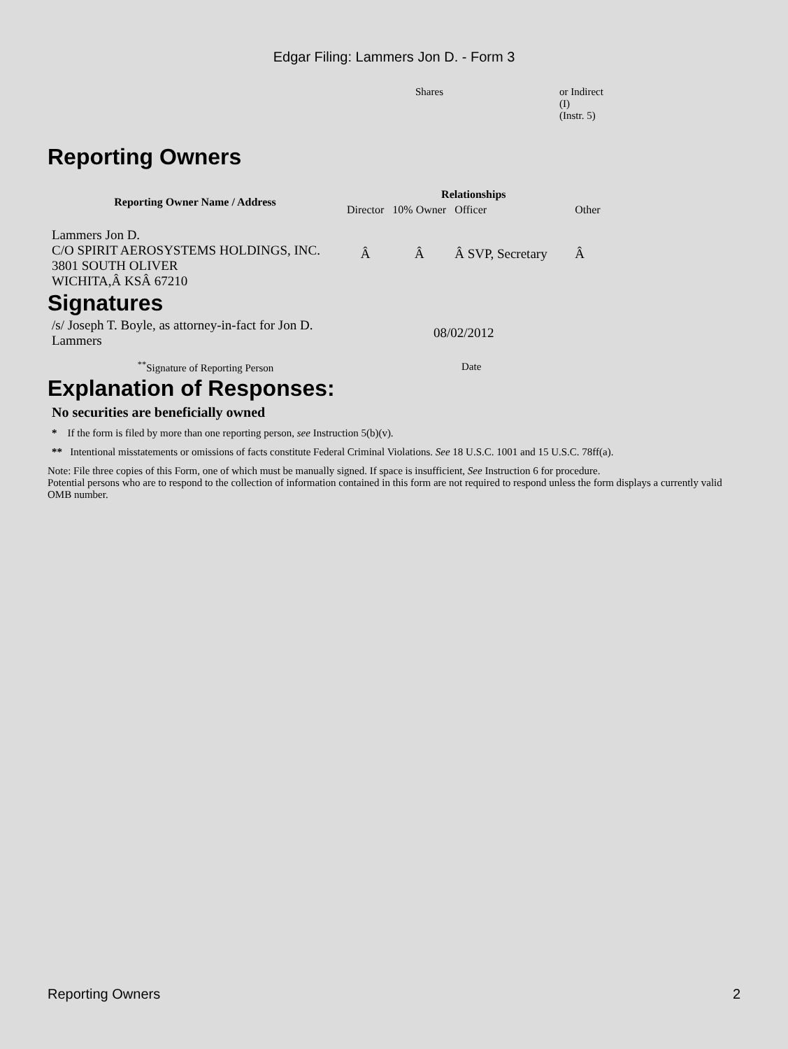Edgar Filing: Lammers Jon D. - Form 3
| Shares | or Indirect (I) (Instr. 5) |
Reporting Owners
| Reporting Owner Name / Address | Relationships | | | |
| --- | --- | --- | --- | --- |
| | Director | 10% Owner | Officer | Other |
| Lammers Jon D. C/O SPIRIT AEROSYSTEMS HOLDINGS, INC. 3801 SOUTH OLIVER WICHITA,Â KSÂ 67210 | Â | Â | Â SVP, Secretary | Â |
Signatures
| /s/ Joseph T. Boyle, as attorney-in-fact for Jon D. Lammers | 08/02/2012 |
| <sup>**</sup> Signature of Reporting Person | Date |
Explanation of Responses:
No securities are beneficially owned
* If the form is filed by more than one reporting person, see Instruction 5(b)(v).
** Intentional misstatements or omissions of facts constitute Federal Criminal Violations. See 18 U.S.C. 1001 and 15 U.S.C. 78ff(a).
Note: File three copies of this Form, one of which must be manually signed. If space is insufficient, See Instruction 6 for procedure.
Potential persons who are to respond to the collection of information contained in this form are not required to respond unless the form displays a currently valid OMB number.
Reporting Owners 2